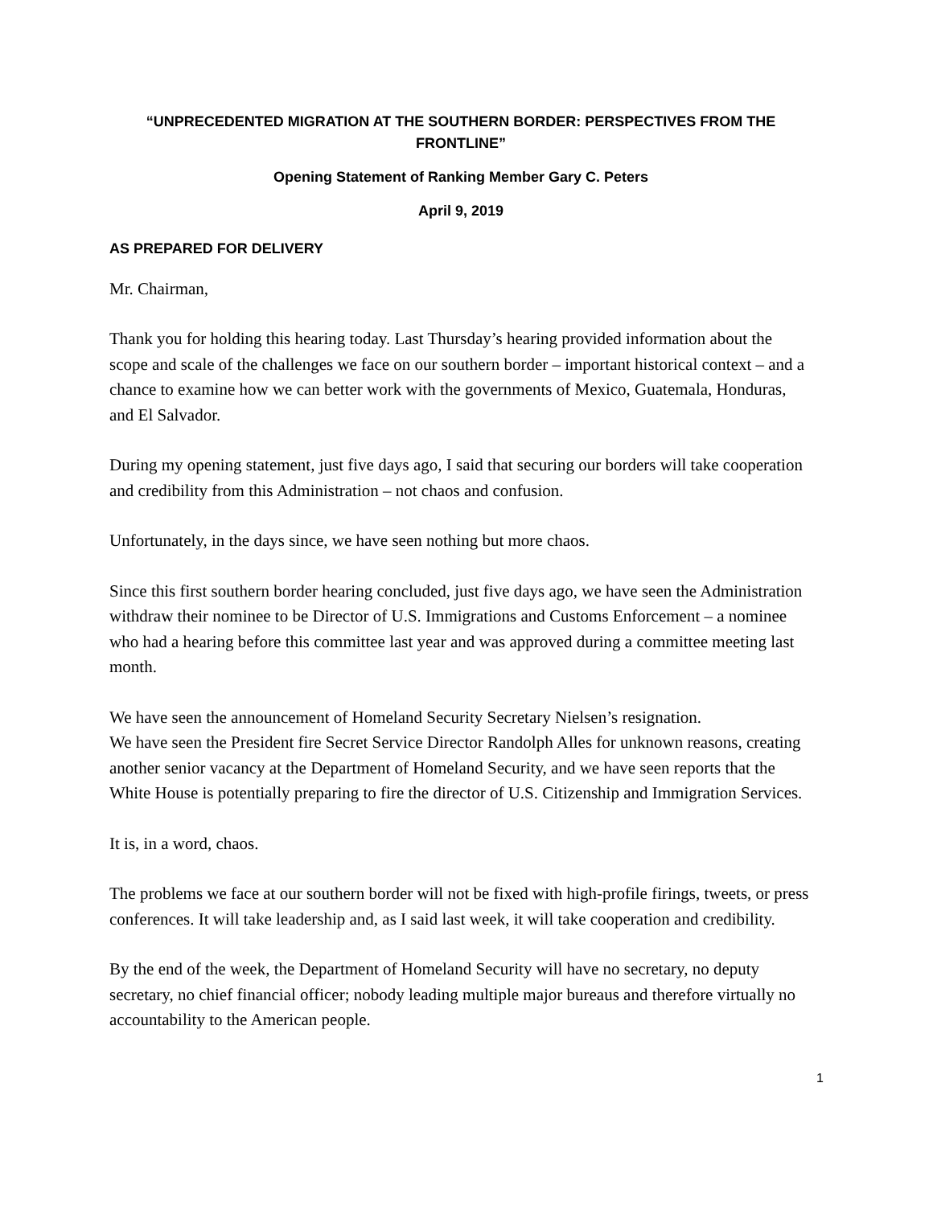“UNPRECEDENTED MIGRATION AT THE SOUTHERN BORDER: PERSPECTIVES FROM THE FRONTLINE”
Opening Statement of Ranking Member Gary C. Peters
April 9, 2019
AS PREPARED FOR DELIVERY
Mr. Chairman,
Thank you for holding this hearing today. Last Thursday’s hearing provided information about the scope and scale of the challenges we face on our southern border – important historical context – and a chance to examine how we can better work with the governments of Mexico, Guatemala, Honduras, and El Salvador.
During my opening statement, just five days ago, I said that securing our borders will take cooperation and credibility from this Administration – not chaos and confusion.
Unfortunately, in the days since, we have seen nothing but more chaos.
Since this first southern border hearing concluded, just five days ago, we have seen the Administration withdraw their nominee to be Director of U.S. Immigrations and Customs Enforcement – a nominee who had a hearing before this committee last year and was approved during a committee meeting last month.
We have seen the announcement of Homeland Security Secretary Nielsen’s resignation.
We have seen the President fire Secret Service Director Randolph Alles for unknown reasons, creating another senior vacancy at the Department of Homeland Security, and we have seen reports that the White House is potentially preparing to fire the director of U.S. Citizenship and Immigration Services.
It is, in a word, chaos.
The problems we face at our southern border will not be fixed with high-profile firings, tweets, or press conferences. It will take leadership and, as I said last week, it will take cooperation and credibility.
By the end of the week, the Department of Homeland Security will have no secretary, no deputy secretary, no chief financial officer; nobody leading multiple major bureaus and therefore virtually no accountability to the American people.
1